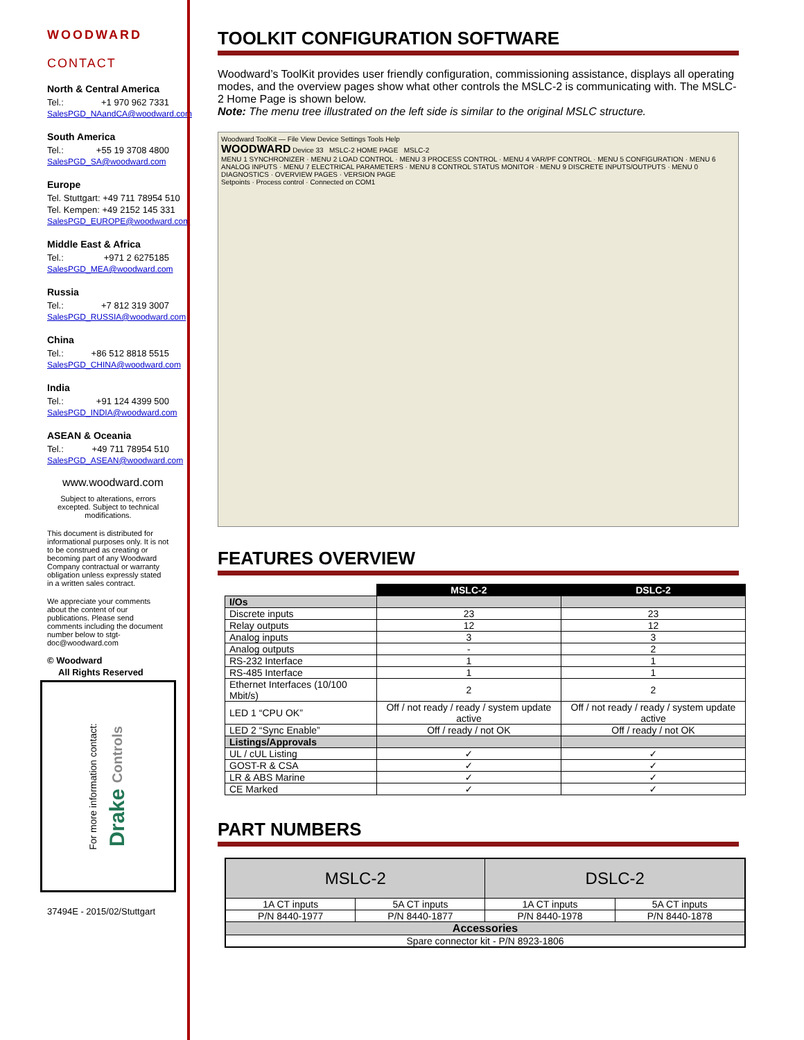WOODWARD
CONTACT
North & Central America
Tel.: +1 970 962 7331
SalesPGD_NAandCA@woodward.com
South America
Tel.: +55 19 3708 4800
SalesPGD_SA@woodward.com
Europe
Tel. Stuttgart: +49 711 78954 510
Tel. Kempen: +49 2152 145 331
SalesPGD_EUROPE@woodward.com
Middle East & Africa
Tel.: +971 2 6275185
SalesPGD_MEA@woodward.com
Russia
Tel.: +7 812 319 3007
SalesPGD_RUSSIA@woodward.com
China
Tel.: +86 512 8818 5515
SalesPGD_CHINA@woodward.com
India
Tel.: +91 124 4399 500
SalesPGD_INDIA@woodward.com
ASEAN & Oceania
Tel.: +49 711 78954 510
SalesPGD_ASEAN@woodward.com
www.woodward.com
Subject to alterations, errors excepted. Subject to technical modifications.
This document is distributed for informational purposes only. It is not to be construed as creating or becoming part of any Woodward Company contractual or warranty obligation unless expressly stated in a written sales contract.
We appreciate your comments about the content of our publications. Please send comments including the document number below to stgt-doc@woodward.com
© Woodward
All Rights Reserved
For more information contact: Drake Controls
37494E - 2015/02/Stuttgart
TOOLKIT CONFIGURATION SOFTWARE
Woodward’s ToolKit provides user friendly configuration, commissioning assistance, displays all operating modes, and the overview pages show what other controls the MSLC-2 is communicating with. The MSLC-2 Home Page is shown below.
Note: The menu tree illustrated on the left side is similar to the original MSLC structure.
Woodward ToolKit — File View Device Settings Tools Help
WOODWARD Device 33 MSLC-2 HOME PAGE MSLC-2
MENU 1 SYNCHRONIZER · MENU 2 LOAD CONTROL · MENU 3 PROCESS CONTROL · MENU 4 VAR/PF CONTROL · MENU 5 CONFIGURATION · MENU 6 ANALOG INPUTS · MENU 7 ELECTRICAL PARAMETERS · MENU 8 CONTROL STATUS MONITOR · MENU 9 DISCRETE INPUTS/OUTPUTS · MENU 0 DIAGNOSTICS · OVERVIEW PAGES · VERSION PAGE
Setpoints · Process control · Connected on COM1
FEATURES OVERVIEW
| | MSLC-2 | DSLC-2 |
| --- | --- | --- |
| I/Os | | |
| Discrete inputs | 23 | 23 |
| Relay outputs | 12 | 12 |
| Analog inputs | 3 | 3 |
| Analog outputs | - | 2 |
| RS-232 Interface | 1 | 1 |
| RS-485 Interface | 1 | 1 |
| Ethernet Interfaces (10/100 Mbit/s) | 2 | 2 |
| LED 1 “CPU OK” | Off / not ready / ready / system update active | Off / not ready / ready / system update active |
| LED 2 “Sync Enable” | Off / ready / not OK | Off / ready / not OK |
| Listings/Approvals | | |
| UL / cUL Listing | ✓ | ✓ |
| GOST-R & CSA | ✓ | ✓ |
| LR & ABS Marine | ✓ | ✓ |
| CE Marked | ✓ | ✓ |
PART NUMBERS
| MSLC-2 | | DSLC-2 | |
| 1A CT inputs | 5A CT inputs | 1A CT inputs | 5A CT inputs |
| P/N 8440-1977 | P/N 8440-1877 | P/N 8440-1978 | P/N 8440-1878 |
| Accessories | | | |
| Spare connector kit - P/N 8923-1806 | | | |